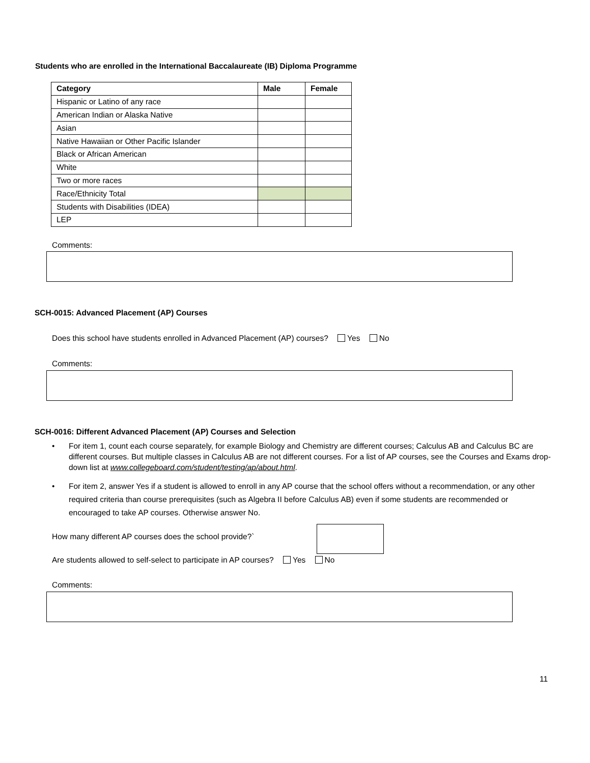Students who are enrolled in the International Baccalaureate (IB) Diploma Programme
| Category | Male | Female |
| --- | --- | --- |
| Hispanic or Latino of any race | | |
| American Indian or Alaska Native | | |
| Asian | | |
| Native Hawaiian or Other Pacific Islander | | |
| Black or African American | | |
| White | | |
| Two or more races | | |
| Race/Ethnicity Total | | |
| Students with Disabilities (IDEA) | | |
| LEP | | |
Comments:
SCH-0015: Advanced Placement (AP) Courses
Does this school have students enrolled in Advanced Placement (AP) courses? Yes No
Comments:
SCH-0016: Different Advanced Placement (AP) Courses and Selection
• For item 1, count each course separately, for example Biology and Chemistry are different courses; Calculus AB and Calculus BC are different courses. But multiple classes in Calculus AB are not different courses. For a list of AP courses, see the Courses and Exams drop-down list at www.collegeboard.com/student/testing/ap/about.html.
• For item 2, answer Yes if a student is allowed to enroll in any AP course that the school offers without a recommendation, or any other required criteria than course prerequisites (such as Algebra II before Calculus AB) even if some students are recommended or encouraged to take AP courses. Otherwise answer No.
How many different AP courses does the school provide?`
Are students allowed to self-select to participate in AP courses? Yes No
Comments:
11